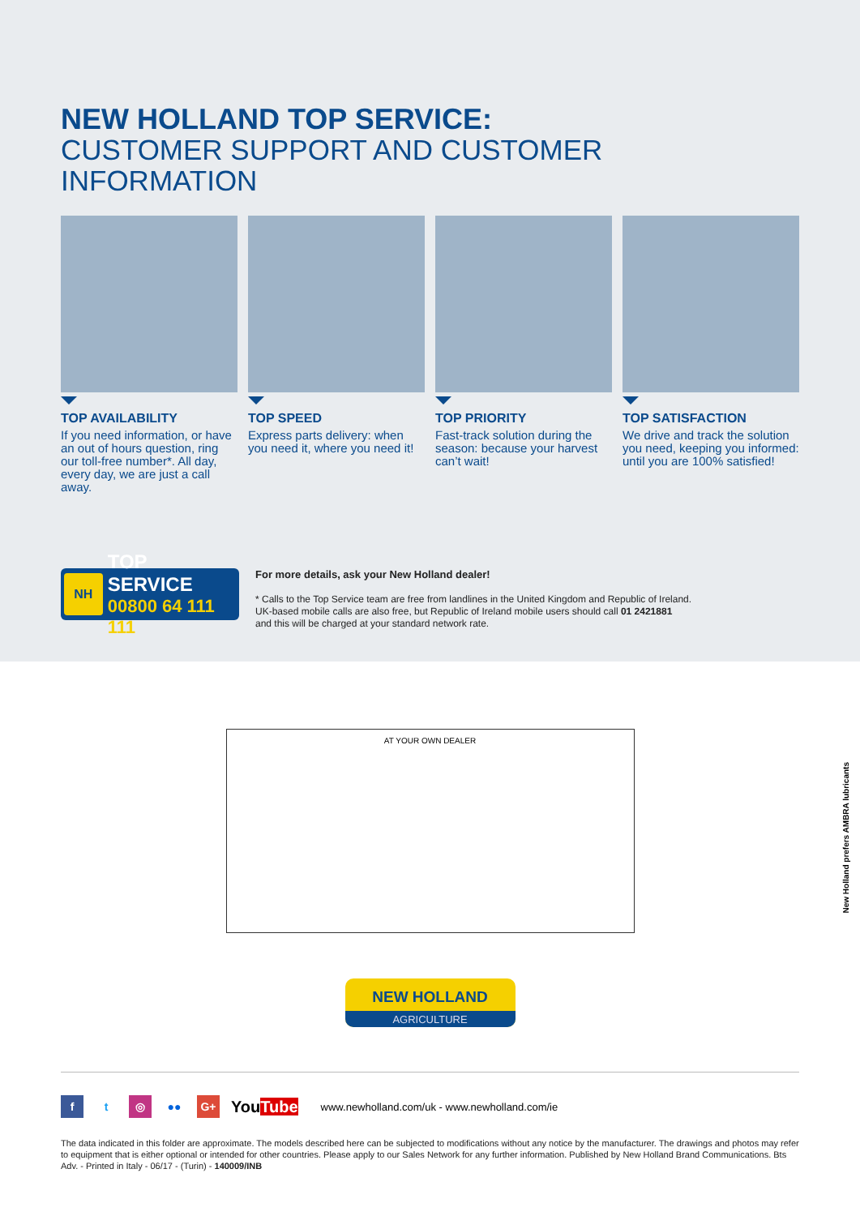NEW HOLLAND TOP SERVICE:
CUSTOMER SUPPORT AND CUSTOMER INFORMATION
TOP AVAILABILITY
If you need information, or have an out of hours question, ring our toll-free number*. All day, every day, we are just a call away.
TOP SPEED
Express parts delivery: when you need it, where you need it!
TOP PRIORITY
Fast-track solution during the season: because your harvest can’t wait!
TOP SATISFACTION
We drive and track the solution you need, keeping you informed: until you are 100% satisfied!
NH
TOP SERVICE
00800 64 111 111
For more details, ask your New Holland dealer!
* Calls to the Top Service team are free from landlines in the United Kingdom and Republic of Ireland.
UK-based mobile calls are also free, but Republic of Ireland mobile users should call 01 2421881
and this will be charged at your standard network rate.
AT YOUR OWN DEALER
NEW HOLLAND
AGRICULTURE
f t ◎ ●● G+
YouTube
www.newholland.com/uk - www.newholland.com/ie
The data indicated in this folder are approximate. The models described here can be subjected to modifications without any notice by the manufacturer. The drawings and photos may refer to equipment that is either optional or intended for other countries. Please apply to our Sales Network for any further information. Published by New Holland Brand Communications. Bts Adv. - Printed in Italy - 06/17 - (Turin) - 140009/INB
New Holland prefers AMBRA lubricants